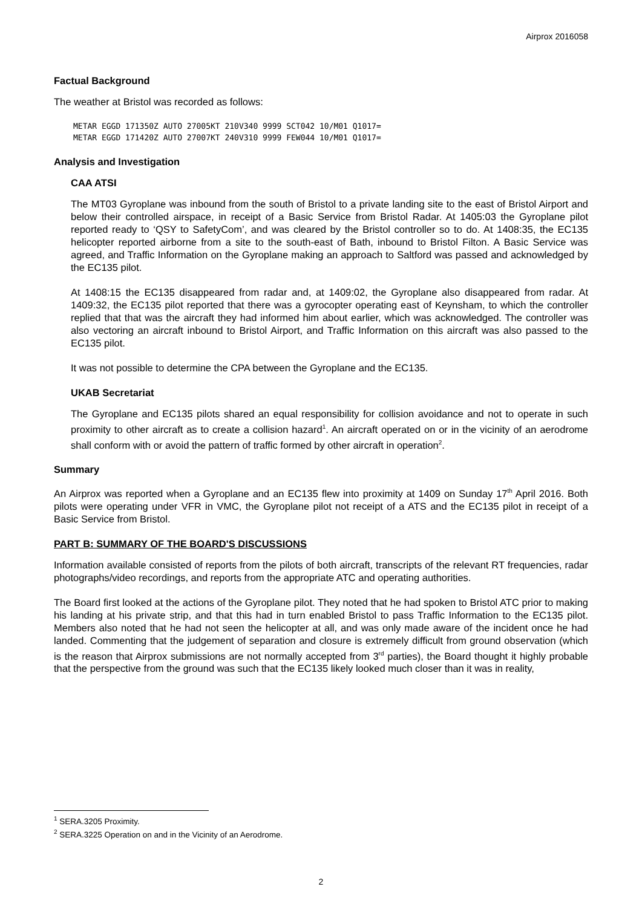Airprox 2016058
Factual Background
The weather at Bristol was recorded as follows:
METAR EGGD 171350Z AUTO 27005KT 210V340 9999 SCT042 10/M01 Q1017=
METAR EGGD 171420Z AUTO 27007KT 240V310 9999 FEW044 10/M01 Q1017=
Analysis and Investigation
CAA ATSI
The MT03 Gyroplane was inbound from the south of Bristol to a private landing site to the east of Bristol Airport and below their controlled airspace, in receipt of a Basic Service from Bristol Radar. At 1405:03 the Gyroplane pilot reported ready to ‘QSY to SafetyCom’, and was cleared by the Bristol controller so to do. At 1408:35, the EC135 helicopter reported airborne from a site to the south-east of Bath, inbound to Bristol Filton. A Basic Service was agreed, and Traffic Information on the Gyroplane making an approach to Saltford was passed and acknowledged by the EC135 pilot.
At 1408:15 the EC135 disappeared from radar and, at 1409:02, the Gyroplane also disappeared from radar. At 1409:32, the EC135 pilot reported that there was a gyrocopter operating east of Keynsham, to which the controller replied that that was the aircraft they had informed him about earlier, which was acknowledged. The controller was also vectoring an aircraft inbound to Bristol Airport, and Traffic Information on this aircraft was also passed to the EC135 pilot.
It was not possible to determine the CPA between the Gyroplane and the EC135.
UKAB Secretariat
The Gyroplane and EC135 pilots shared an equal responsibility for collision avoidance and not to operate in such proximity to other aircraft as to create a collision hazard<sup>1</sup>. An aircraft operated on or in the vicinity of an aerodrome shall conform with or avoid the pattern of traffic formed by other aircraft in operation<sup>2</sup>.
Summary
An Airprox was reported when a Gyroplane and an EC135 flew into proximity at 1409 on Sunday 17<sup>th</sup> April 2016. Both pilots were operating under VFR in VMC, the Gyroplane pilot not receipt of a ATS and the EC135 pilot in receipt of a Basic Service from Bristol.
PART B: SUMMARY OF THE BOARD'S DISCUSSIONS
Information available consisted of reports from the pilots of both aircraft, transcripts of the relevant RT frequencies, radar photographs/video recordings, and reports from the appropriate ATC and operating authorities.
The Board first looked at the actions of the Gyroplane pilot. They noted that he had spoken to Bristol ATC prior to making his landing at his private strip, and that this had in turn enabled Bristol to pass Traffic Information to the EC135 pilot. Members also noted that he had not seen the helicopter at all, and was only made aware of the incident once he had landed. Commenting that the judgement of separation and closure is extremely difficult from ground observation (which is the reason that Airprox submissions are not normally accepted from 3<sup>rd</sup> parties), the Board thought it highly probable that the perspective from the ground was such that the EC135 likely looked much closer than it was in reality,
<sup>1</sup> SERA.3205 Proximity.
<sup>2</sup> SERA.3225 Operation on and in the Vicinity of an Aerodrome.
2